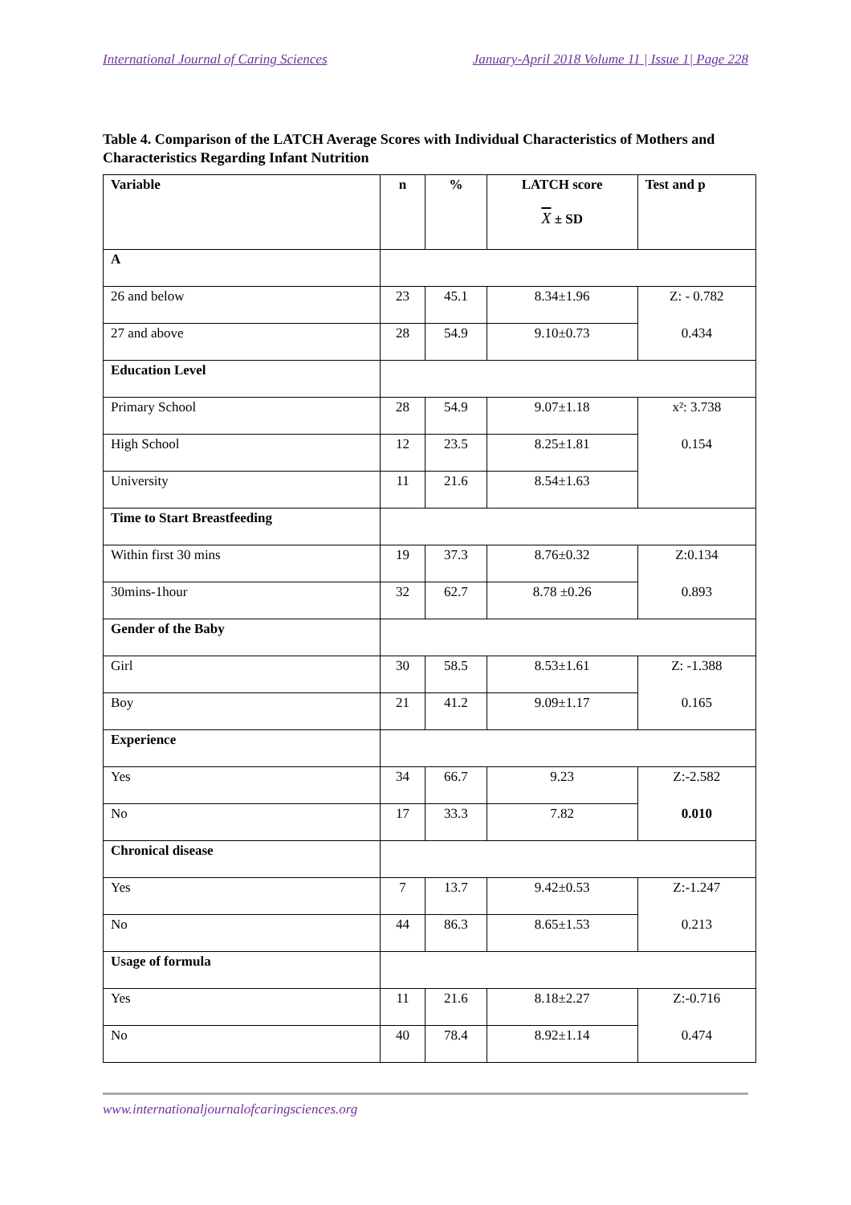International Journal of Caring Sciences January-April 2018 Volume 11 | Issue 1| Page 228
Table 4. Comparison of the LATCH Average Scores with Individual Characteristics of Mothers and Characteristics Regarding Infant Nutrition
| Variable | n | % | LATCH score X ± SD | Test and p |
| --- | --- | --- | --- | --- |
| A | | | | |
| 26 and below | 23 | 45.1 | 8.34±1.96 | Z: - 0.782 |
| 27 and above | 28 | 54.9 | 9.10±0.73 | 0.434 |
| Education Level | | | | |
| Primary School | 28 | 54.9 | 9.07±1.18 | x²: 3.738 |
| High School | 12 | 23.5 | 8.25±1.81 | 0.154 |
| University | 11 | 21.6 | 8.54±1.63 | |
| Time to Start Breastfeeding | | | | |
| Within first 30 mins | 19 | 37.3 | 8.76±0.32 | Z:0.134 |
| 30mins-1hour | 32 | 62.7 | 8.78 ±0.26 | 0.893 |
| Gender of the Baby | | | | |
| Girl | 30 | 58.5 | 8.53±1.61 | Z: -1.388 |
| Boy | 21 | 41.2 | 9.09±1.17 | 0.165 |
| Experience | | | | |
| Yes | 34 | 66.7 | 9.23 | Z:-2.582 |
| No | 17 | 33.3 | 7.82 | 0.010 |
| Chronical disease | | | | |
| Yes | 7 | 13.7 | 9.42±0.53 | Z:-1.247 |
| No | 44 | 86.3 | 8.65±1.53 | 0.213 |
| Usage of formula | | | | |
| Yes | 11 | 21.6 | 8.18±2.27 | Z:-0.716 |
| No | 40 | 78.4 | 8.92±1.14 | 0.474 |
www.internationaljournalofcaringsciences.org